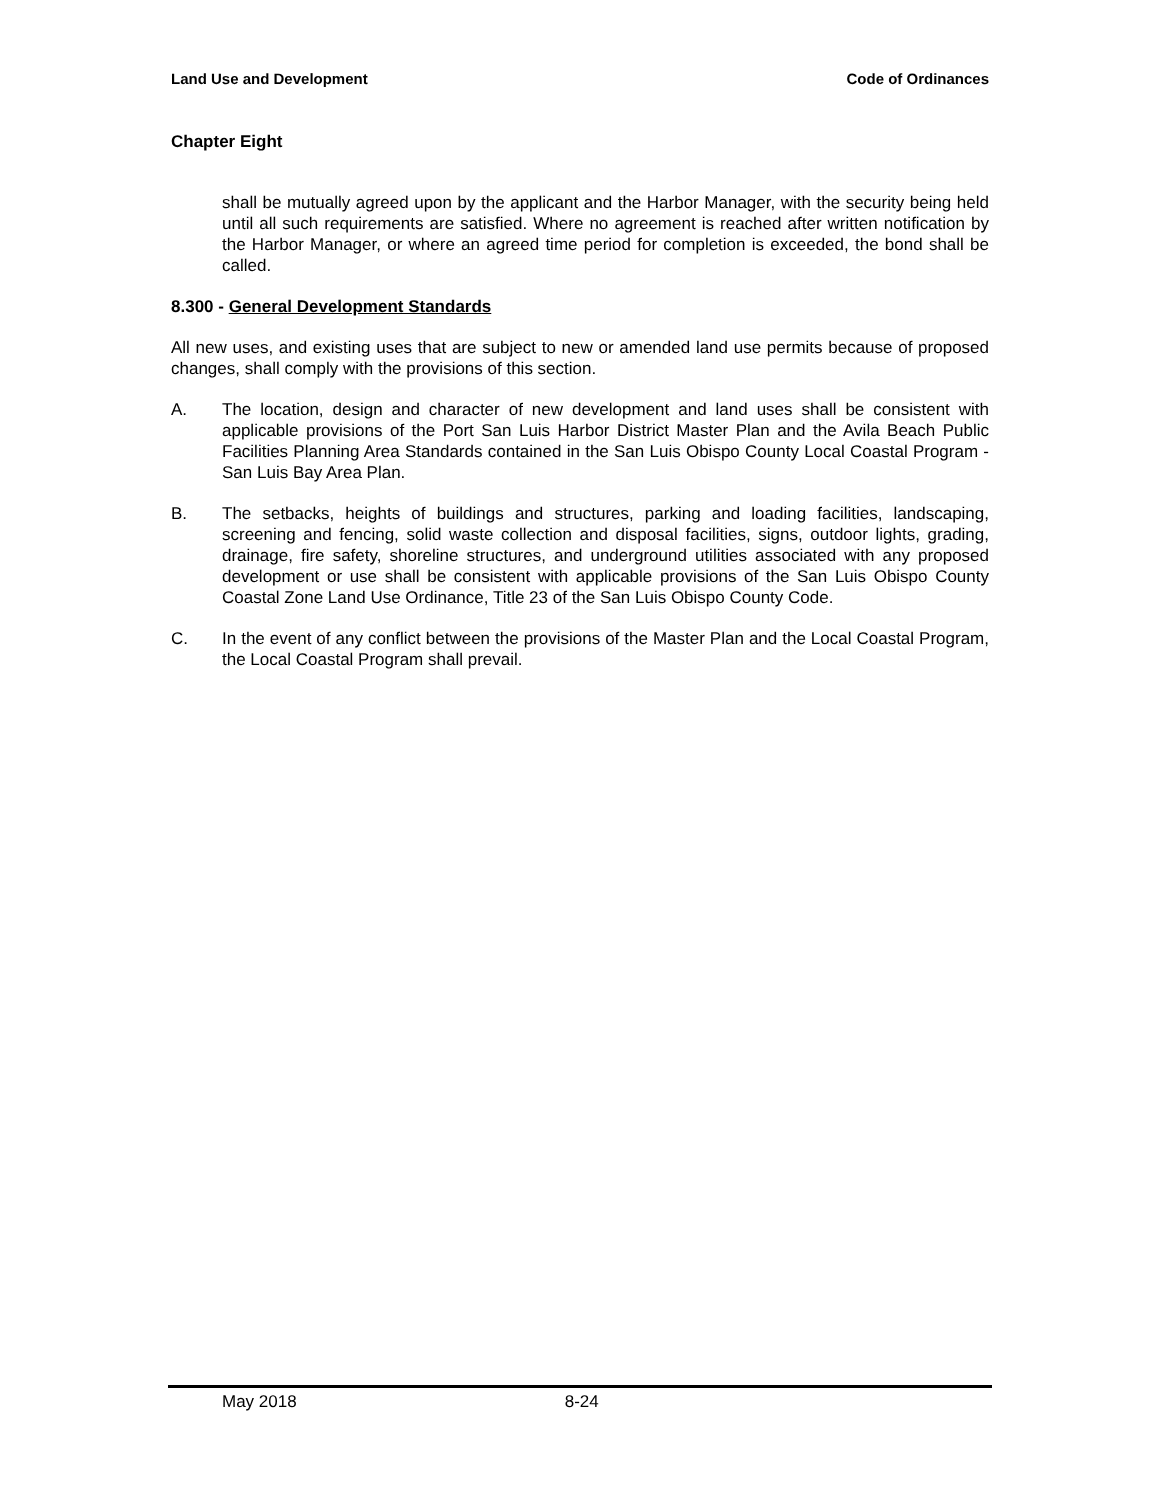Land Use and Development Code of Ordinances
Chapter Eight
shall be mutually agreed upon by the applicant and the Harbor Manager, with the security being held until all such requirements are satisfied. Where no agreement is reached after written notification by the Harbor Manager, or where an agreed time period for completion is exceeded, the bond shall be called.
8.300 - General Development Standards
All new uses, and existing uses that are subject to new or amended land use permits because of proposed changes, shall comply with the provisions of this section.
A. The location, design and character of new development and land uses shall be consistent with applicable provisions of the Port San Luis Harbor District Master Plan and the Avila Beach Public Facilities Planning Area Standards contained in the San Luis Obispo County Local Coastal Program - San Luis Bay Area Plan.
B. The setbacks, heights of buildings and structures, parking and loading facilities, landscaping, screening and fencing, solid waste collection and disposal facilities, signs, outdoor lights, grading, drainage, fire safety, shoreline structures, and underground utilities associated with any proposed development or use shall be consistent with applicable provisions of the San Luis Obispo County Coastal Zone Land Use Ordinance, Title 23 of the San Luis Obispo County Code.
C. In the event of any conflict between the provisions of the Master Plan and the Local Coastal Program, the Local Coastal Program shall prevail.
May 2018 8-24